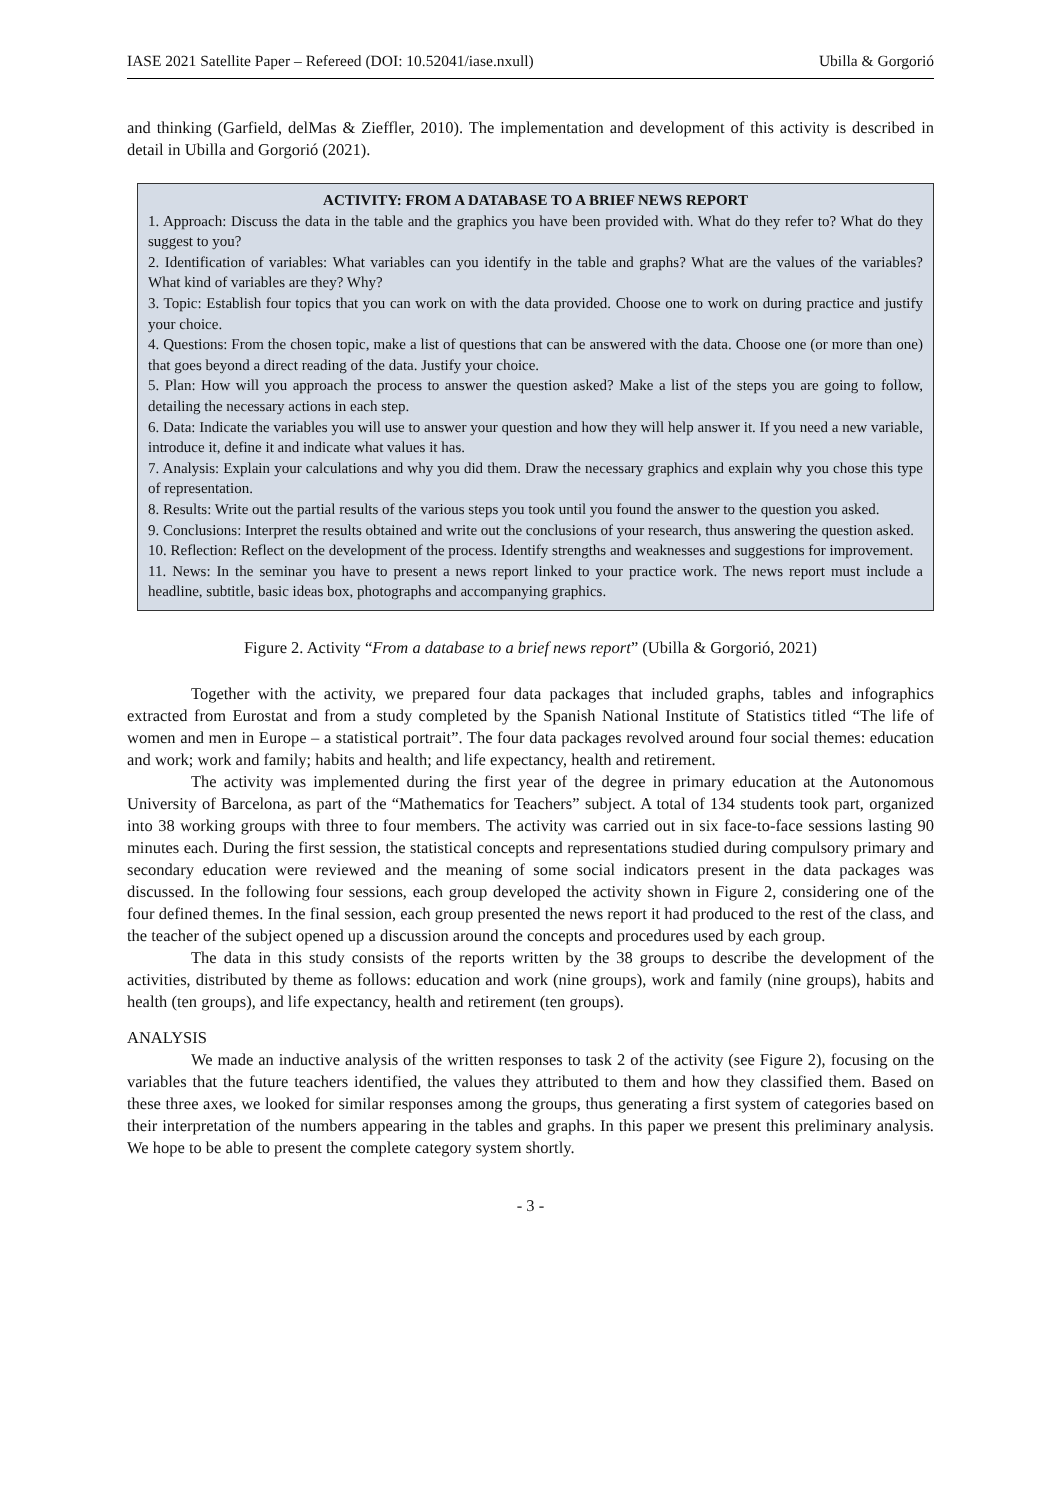IASE 2021 Satellite Paper – Refereed (DOI: 10.52041/iase.nxull) Ubilla & Gorgorió
and thinking (Garfield, delMas & Zieffler, 2010). The implementation and development of this activity is described in detail in Ubilla and Gorgorió (2021).
ACTIVITY: FROM A DATABASE TO A BRIEF NEWS REPORT
1. Approach: Discuss the data in the table and the graphics you have been provided with. What do they refer to? What do they suggest to you?
2. Identification of variables: What variables can you identify in the table and graphs? What are the values of the variables? What kind of variables are they? Why?
3. Topic: Establish four topics that you can work on with the data provided. Choose one to work on during practice and justify your choice.
4. Questions: From the chosen topic, make a list of questions that can be answered with the data. Choose one (or more than one) that goes beyond a direct reading of the data. Justify your choice.
5. Plan: How will you approach the process to answer the question asked? Make a list of the steps you are going to follow, detailing the necessary actions in each step.
6. Data: Indicate the variables you will use to answer your question and how they will help answer it. If you need a new variable, introduce it, define it and indicate what values it has.
7. Analysis: Explain your calculations and why you did them. Draw the necessary graphics and explain why you chose this type of representation.
8. Results: Write out the partial results of the various steps you took until you found the answer to the question you asked.
9. Conclusions: Interpret the results obtained and write out the conclusions of your research, thus answering the question asked.
10. Reflection: Reflect on the development of the process. Identify strengths and weaknesses and suggestions for improvement.
11. News: In the seminar you have to present a news report linked to your practice work. The news report must include a headline, subtitle, basic ideas box, photographs and accompanying graphics.
Figure 2. Activity “From a database to a brief news report” (Ubilla & Gorgorió, 2021)
Together with the activity, we prepared four data packages that included graphs, tables and infographics extracted from Eurostat and from a study completed by the Spanish National Institute of Statistics titled “The life of women and men in Europe – a statistical portrait”. The four data packages revolved around four social themes: education and work; work and family; habits and health; and life expectancy, health and retirement.
The activity was implemented during the first year of the degree in primary education at the Autonomous University of Barcelona, as part of the “Mathematics for Teachers” subject. A total of 134 students took part, organized into 38 working groups with three to four members. The activity was carried out in six face-to-face sessions lasting 90 minutes each. During the first session, the statistical concepts and representations studied during compulsory primary and secondary education were reviewed and the meaning of some social indicators present in the data packages was discussed. In the following four sessions, each group developed the activity shown in Figure 2, considering one of the four defined themes. In the final session, each group presented the news report it had produced to the rest of the class, and the teacher of the subject opened up a discussion around the concepts and procedures used by each group.
The data in this study consists of the reports written by the 38 groups to describe the development of the activities, distributed by theme as follows: education and work (nine groups), work and family (nine groups), habits and health (ten groups), and life expectancy, health and retirement (ten groups).
ANALYSIS
We made an inductive analysis of the written responses to task 2 of the activity (see Figure 2), focusing on the variables that the future teachers identified, the values they attributed to them and how they classified them. Based on these three axes, we looked for similar responses among the groups, thus generating a first system of categories based on their interpretation of the numbers appearing in the tables and graphs. In this paper we present this preliminary analysis. We hope to be able to present the complete category system shortly.
- 3 -